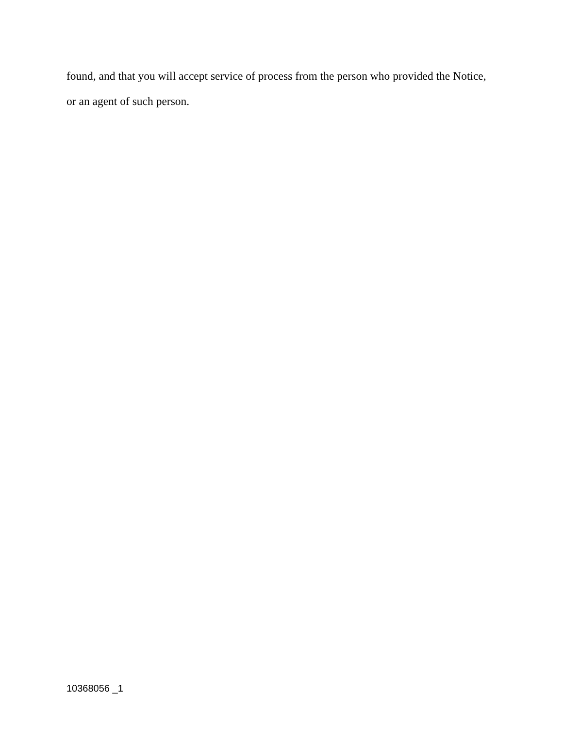found, and that you will accept service of process from the person who provided the Notice, or an agent of such person.
10368056 _1